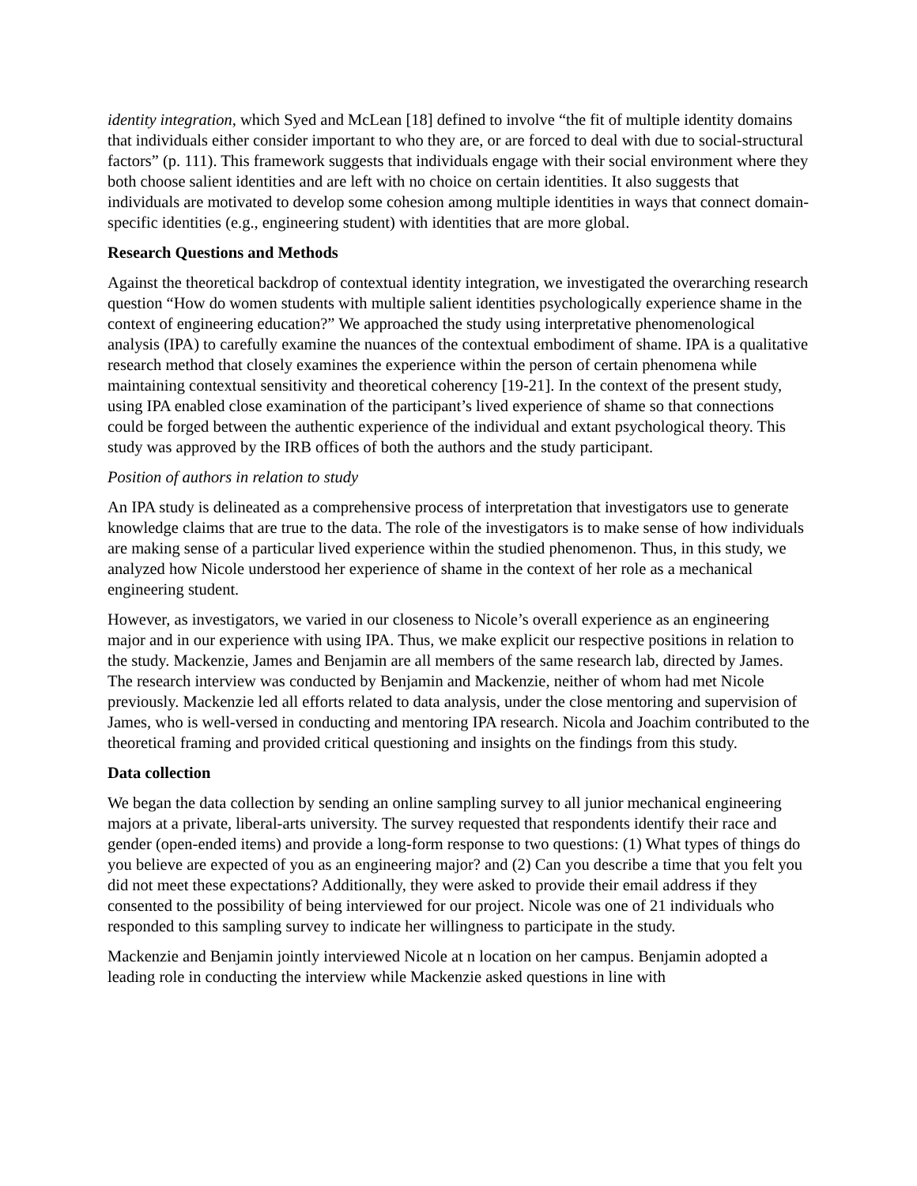identity integration, which Syed and McLean [18] defined to involve “the fit of multiple identity domains that individuals either consider important to who they are, or are forced to deal with due to social-structural factors” (p. 111). This framework suggests that individuals engage with their social environment where they both choose salient identities and are left with no choice on certain identities. It also suggests that individuals are motivated to develop some cohesion among multiple identities in ways that connect domain-specific identities (e.g., engineering student) with identities that are more global.
Research Questions and Methods
Against the theoretical backdrop of contextual identity integration, we investigated the overarching research question “How do women students with multiple salient identities psychologically experience shame in the context of engineering education?” We approached the study using interpretative phenomenological analysis (IPA) to carefully examine the nuances of the contextual embodiment of shame. IPA is a qualitative research method that closely examines the experience within the person of certain phenomena while maintaining contextual sensitivity and theoretical coherency [19-21]. In the context of the present study, using IPA enabled close examination of the participant’s lived experience of shame so that connections could be forged between the authentic experience of the individual and extant psychological theory. This study was approved by the IRB offices of both the authors and the study participant.
Position of authors in relation to study
An IPA study is delineated as a comprehensive process of interpretation that investigators use to generate knowledge claims that are true to the data. The role of the investigators is to make sense of how individuals are making sense of a particular lived experience within the studied phenomenon. Thus, in this study, we analyzed how Nicole understood her experience of shame in the context of her role as a mechanical engineering student.
However, as investigators, we varied in our closeness to Nicole’s overall experience as an engineering major and in our experience with using IPA. Thus, we make explicit our respective positions in relation to the study. Mackenzie, James and Benjamin are all members of the same research lab, directed by James. The research interview was conducted by Benjamin and Mackenzie, neither of whom had met Nicole previously. Mackenzie led all efforts related to data analysis, under the close mentoring and supervision of James, who is well-versed in conducting and mentoring IPA research. Nicola and Joachim contributed to the theoretical framing and provided critical questioning and insights on the findings from this study.
Data collection
We began the data collection by sending an online sampling survey to all junior mechanical engineering majors at a private, liberal-arts university. The survey requested that respondents identify their race and gender (open-ended items) and provide a long-form response to two questions: (1) What types of things do you believe are expected of you as an engineering major? and (2) Can you describe a time that you felt you did not meet these expectations? Additionally, they were asked to provide their email address if they consented to the possibility of being interviewed for our project. Nicole was one of 21 individuals who responded to this sampling survey to indicate her willingness to participate in the study.
Mackenzie and Benjamin jointly interviewed Nicole at n location on her campus. Benjamin adopted a leading role in conducting the interview while Mackenzie asked questions in line with